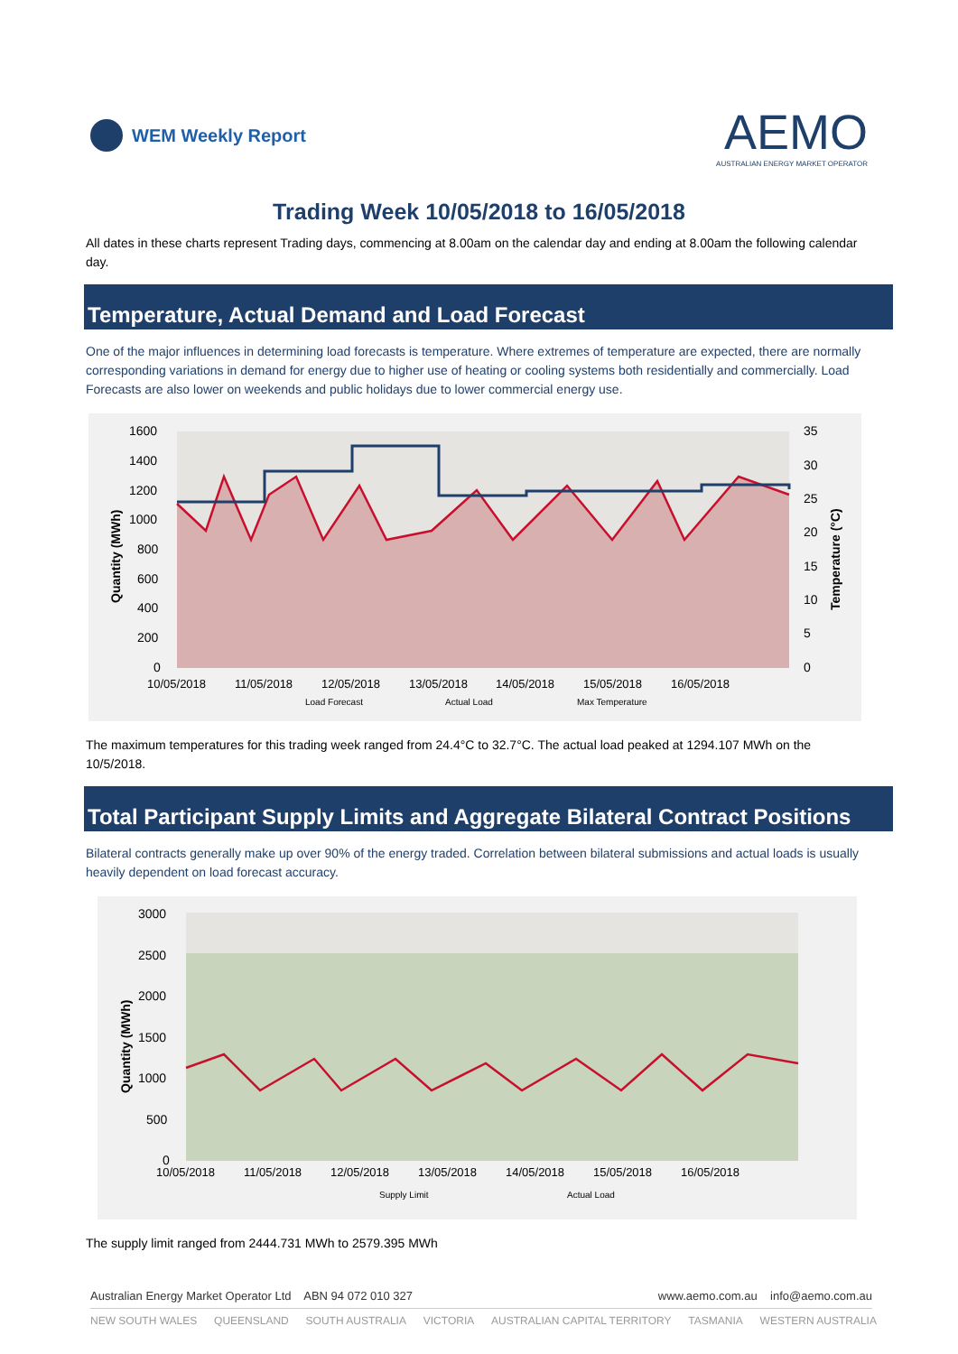WEM Weekly Report
AEMO
AUSTRALIAN ENERGY MARKET OPERATOR
Trading Week 10/05/2018 to 16/05/2018
All dates in these charts represent Trading days, commencing at 8.00am on the calendar day and ending at 8.00am the following calendar day.
Temperature, Actual Demand and Load Forecast
One of the major influences in determining load forecasts is temperature. Where extremes of temperature are expected, there are normally corresponding variations in demand for energy due to higher use of heating or cooling systems both residentially and commercially. Load Forecasts are also lower on weekends and public holidays due to lower commercial energy use.
1600
1400
1200
1000
800
600
400
200
0
35
30
25
20
15
10
5
0
10/05/2018
11/05/2018
12/05/2018
13/05/2018
14/05/2018
15/05/2018
16/05/2018
Quantity (MWh)
Temperature (°C)
Load Forecast
Actual Load
Max Temperature
The maximum temperatures for this trading week ranged from 24.4°C to 32.7°C. The actual load peaked at 1294.107 MWh on the 10/5/2018.
Total Participant Supply Limits and Aggregate Bilateral Contract Positions
Bilateral contracts generally make up over 90% of the energy traded. Correlation between bilateral submissions and actual loads is usually heavily dependent on load forecast accuracy.
3000
2500
2000
1500
1000
500
0
10/05/2018
11/05/2018
12/05/2018
13/05/2018
14/05/2018
15/05/2018
16/05/2018
Quantity (MWh)
Supply Limit
Actual Load
The supply limit ranged from 2444.731 MWh to 2579.395 MWh
Australian Energy Market Operator Ltd ABN 94 072 010 327 www.aemo.com.au info@aemo.com.au
NEW SOUTH WALES QUEENSLAND SOUTH AUSTRALIA VICTORIA AUSTRALIAN CAPITAL TERRITORY TASMANIA WESTERN AUSTRALIA